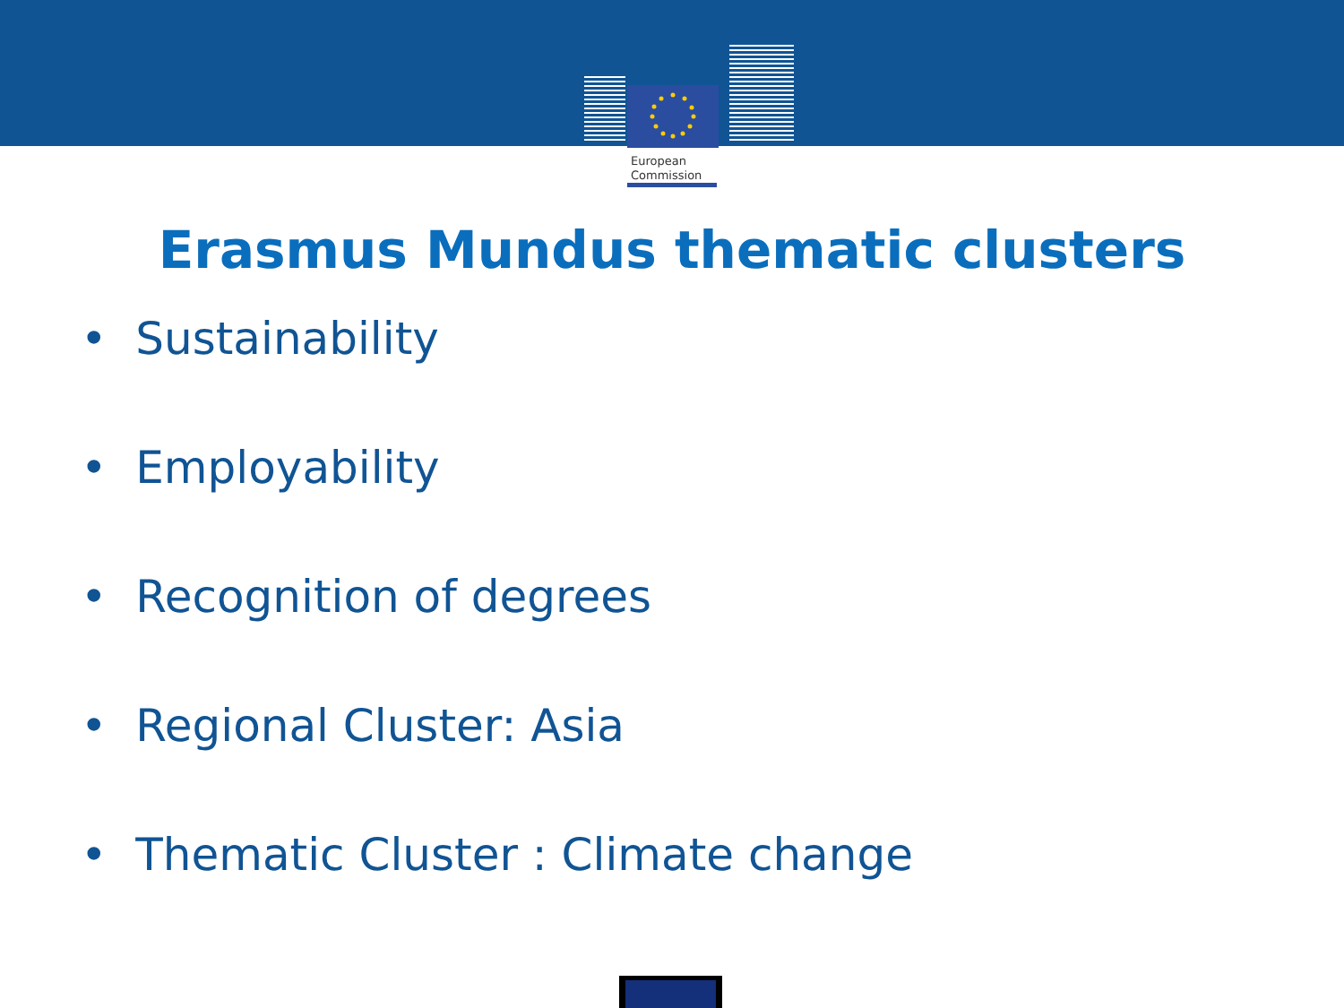European
Commission
Erasmus Mundus thematic clusters
• Sustainability
• Employability
• Recognition of degrees
• Regional Cluster: Asia
• Thematic Cluster : Climate change